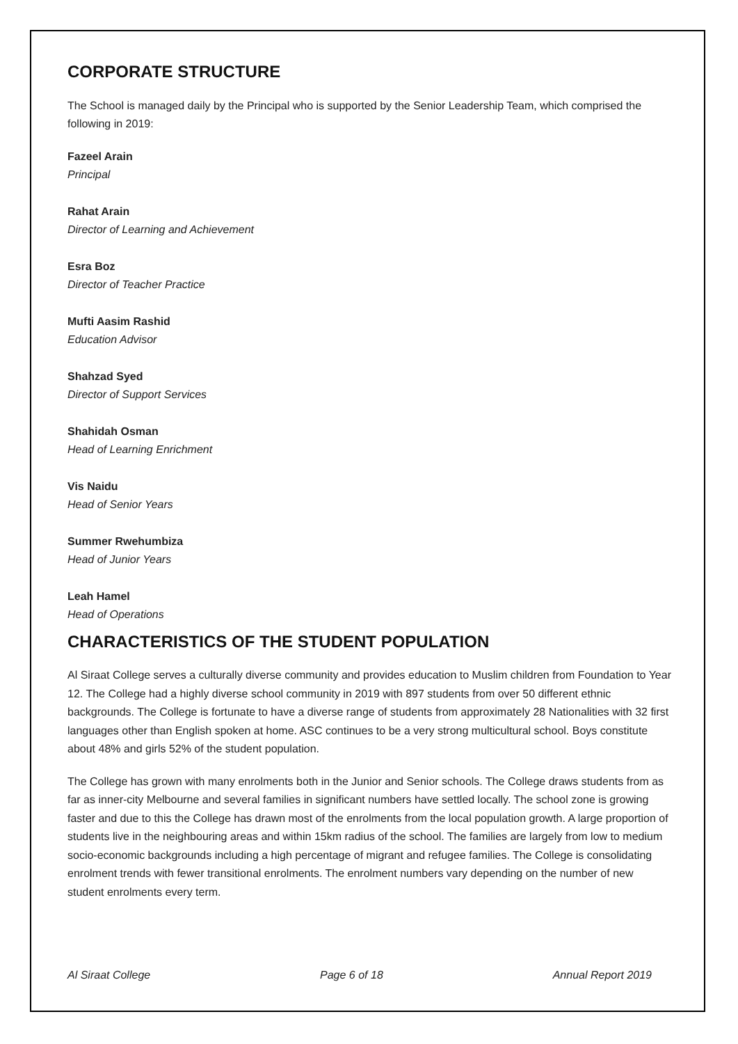CORPORATE STRUCTURE
The School is managed daily by the Principal who is supported by the Senior Leadership Team, which comprised the following in 2019:
Fazeel Arain
Principal
Rahat Arain
Director of Learning and Achievement
Esra Boz
Director of Teacher Practice
Mufti Aasim Rashid
Education Advisor
Shahzad Syed
Director of Support Services
Shahidah Osman
Head of Learning Enrichment
Vis Naidu
Head of Senior Years
Summer Rwehumbiza
Head of Junior Years
Leah Hamel
Head of Operations
CHARACTERISTICS OF THE STUDENT POPULATION
Al Siraat College serves a culturally diverse community and provides education to Muslim children from Foundation to Year 12. The College had a highly diverse school community in 2019 with 897 students from over 50 different ethnic backgrounds. The College is fortunate to have a diverse range of students from approximately 28 Nationalities with 32 first languages other than English spoken at home. ASC continues to be a very strong multicultural school. Boys constitute about 48% and girls 52% of the student population.
The College has grown with many enrolments both in the Junior and Senior schools. The College draws students from as far as inner-city Melbourne and several families in significant numbers have settled locally. The school zone is growing faster and due to this the College has drawn most of the enrolments from the local population growth. A large proportion of students live in the neighbouring areas and within 15km radius of the school. The families are largely from low to medium socio-economic backgrounds including a high percentage of migrant and refugee families. The College is consolidating enrolment trends with fewer transitional enrolments. The enrolment numbers vary depending on the number of new student enrolments every term.
Al Siraat College Page 6 of 18 Annual Report 2019